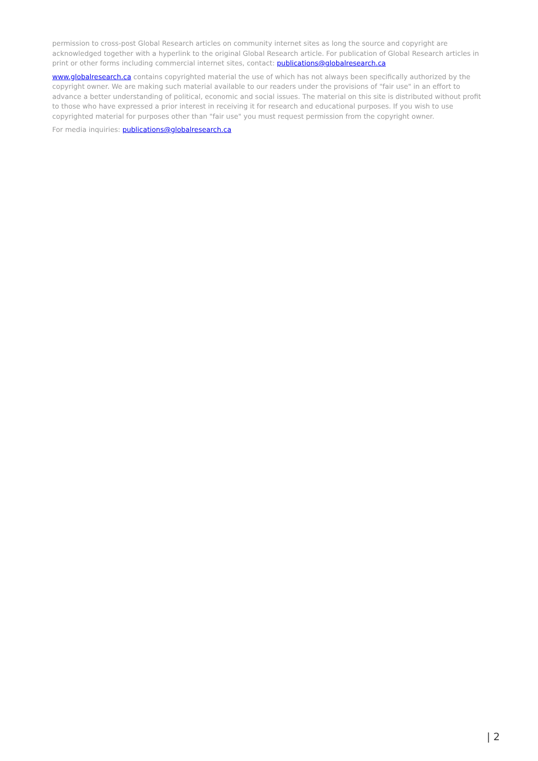permission to cross-post Global Research articles on community internet sites as long the source and copyright are acknowledged together with a hyperlink to the original Global Research article. For publication of Global Research articles in print or other forms including commercial internet sites, contact: publications@globalresearch.ca
www.globalresearch.ca contains copyrighted material the use of which has not always been specifically authorized by the copyright owner. We are making such material available to our readers under the provisions of "fair use" in an effort to advance a better understanding of political, economic and social issues. The material on this site is distributed without profit to those who have expressed a prior interest in receiving it for research and educational purposes. If you wish to use copyrighted material for purposes other than "fair use" you must request permission from the copyright owner.
For media inquiries: publications@globalresearch.ca
| 2